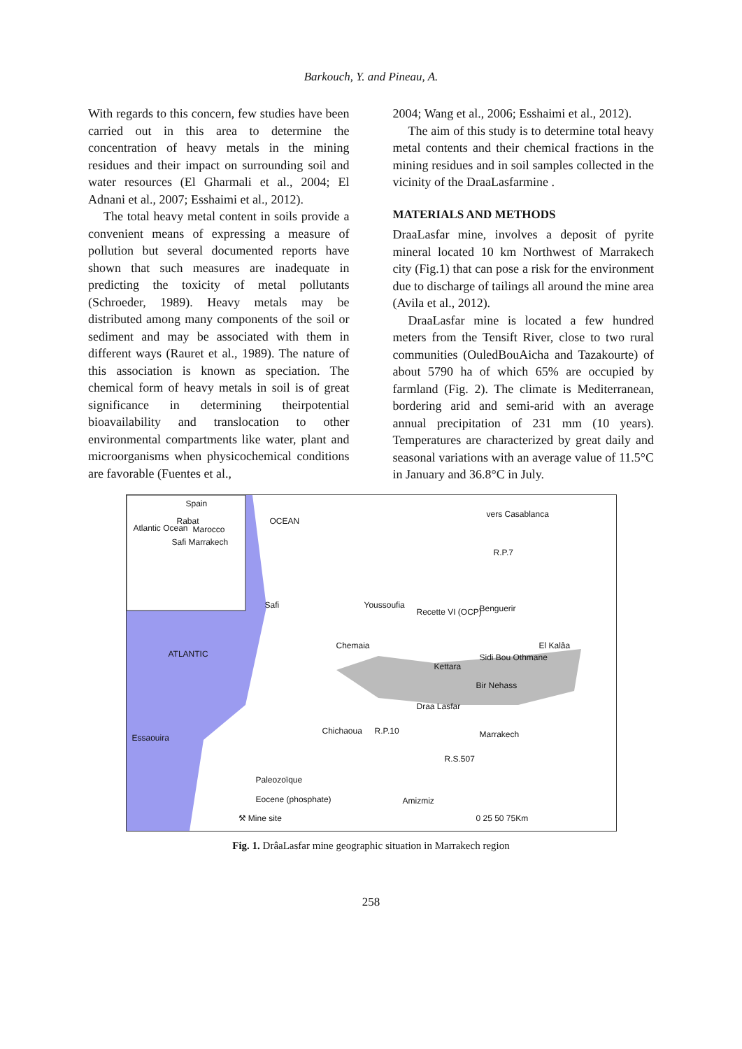Barkouch, Y. and Pineau, A.
With regards to this concern, few studies have been carried out in this area to determine the concentration of heavy metals in the mining residues and their impact on surrounding soil and water resources (El Gharmali et al., 2004; El Adnani et al., 2007; Esshaimi et al., 2012).
The total heavy metal content in soils provide a convenient means of expressing a measure of pollution but several documented reports have shown that such measures are inadequate in predicting the toxicity of metal pollutants (Schroeder, 1989). Heavy metals may be distributed among many components of the soil or sediment and may be associated with them in different ways (Rauret et al., 1989). The nature of this association is known as speciation. The chemical form of heavy metals in soil is of great significance in determining theirpotential bioavailability and translocation to other environmental compartments like water, plant and microorganisms when physicochemical conditions are favorable (Fuentes et al.,
2004; Wang et al., 2006; Esshaimi et al., 2012).
The aim of this study is to determine total heavy metal contents and their chemical fractions in the mining residues and in soil samples collected in the vicinity of the DraaLasfarmine .
MATERIALS AND METHODS
DraaLasfar mine, involves a deposit of pyrite mineral located 10 km Northwest of Marrakech city (Fig.1) that can pose a risk for the environment due to discharge of tailings all around the mine area (Avila et al., 2012).
DraaLasfar mine is located a few hundred meters from the Tensift River, close to two rural communities (OuledBouAicha and Tazakourte) of about 5790 ha of which 65% are occupied by farmland (Fig. 2). The climate is Mediterranean, bordering arid and semi-arid with an average annual precipitation of 231 mm (10 years). Temperatures are characterized by great daily and seasonal variations with an average value of 11.5°C in January and 36.8°C in July.
Safi
Recette VI (OCP)
Youssoufia Benguerir
Chemaia El Kalâa
Sidi Bou Othmane
Kettara
Bir Nehass
Draa Lasfar
Chichaoua Marrakech Essaouira
ATLANTIC
OCEAN
Atlantic Ocean
Spain
Rabat
Marocco
Safi Marrakech
vers Casablanca
R.P.7
R.P.10
R.S.507
Amizmiz
Paleozoïque
Eocene (phosphate)
⚒ Mine site 0 25 50 75Km
Fig. 1. DrâaLasfar mine geographic situation in Marrakech region
258